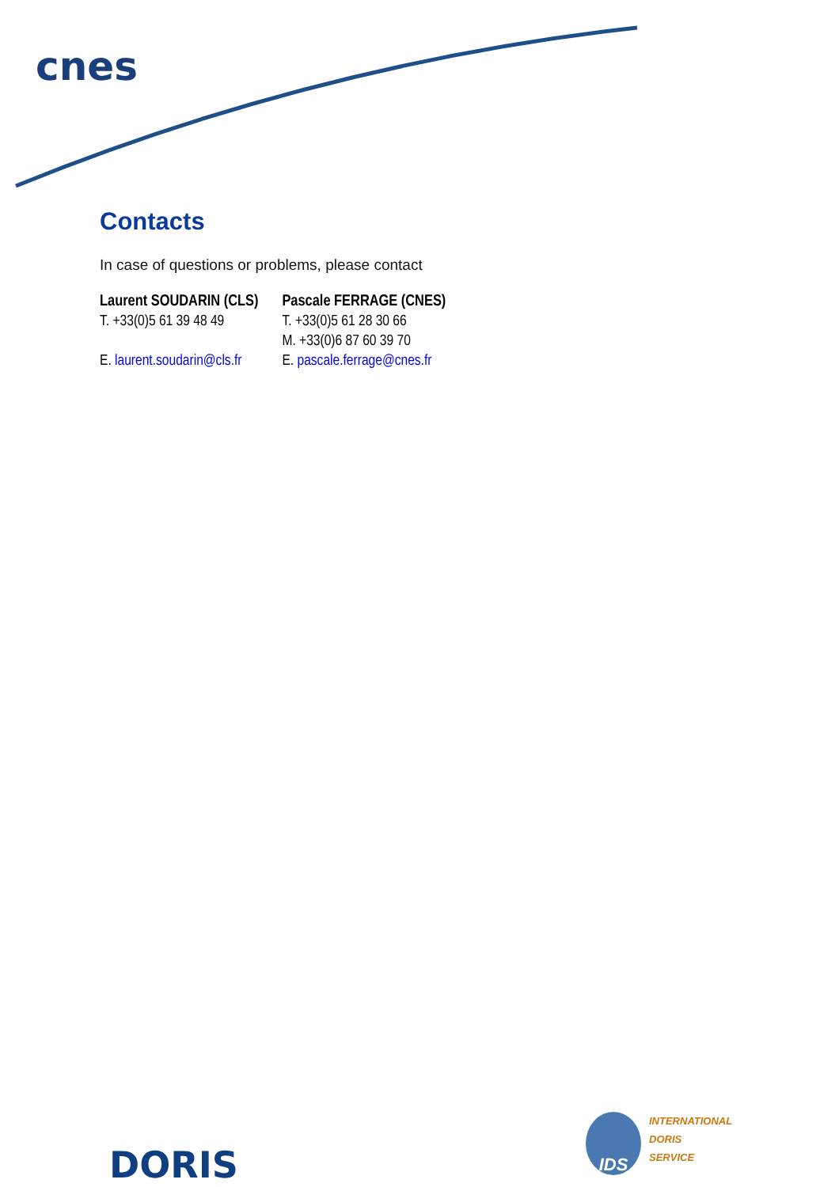cnes
Contacts
In case of questions or problems, please contact
Laurent SOUDARIN (CLS)
T. +33(0)5 61 39 48 49
E. laurent.soudarin@cls.fr
Pascale FERRAGE (CNES)
T. +33(0)5 61 28 30 66
M. +33(0)6 87 60 39 70
E. pascale.ferrage@cnes.fr
DORIS
IDS
INTERNATIONAL
DORIS
SERVICE